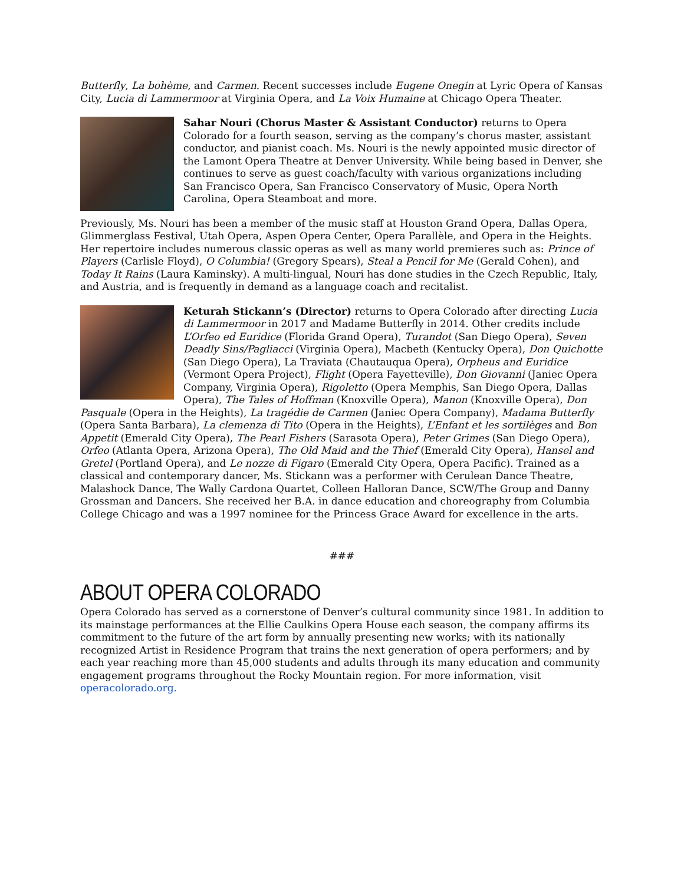Butterfly, La bohème, and Carmen. Recent successes include Eugene Onegin at Lyric Opera of Kansas City, Lucia di Lammermoor at Virginia Opera, and La Voix Humaine at Chicago Opera Theater.
Sahar Nouri (Chorus Master & Assistant Conductor) returns to Opera Colorado for a fourth season, serving as the company’s chorus master, assistant conductor, and pianist coach. Ms. Nouri is the newly appointed music director of the Lamont Opera Theatre at Denver University. While being based in Denver, she continues to serve as guest coach/faculty with various organizations including San Francisco Opera, San Francisco Conservatory of Music, Opera North Carolina, Opera Steamboat and more.
Previously, Ms. Nouri has been a member of the music staff at Houston Grand Opera, Dallas Opera, Glimmerglass Festival, Utah Opera, Aspen Opera Center, Opera Parallèle, and Opera in the Heights. Her repertoire includes numerous classic operas as well as many world premieres such as: Prince of Players (Carlisle Floyd), O Columbia! (Gregory Spears), Steal a Pencil for Me (Gerald Cohen), and Today It Rains (Laura Kaminsky). A multi-lingual, Nouri has done studies in the Czech Republic, Italy, and Austria, and is frequently in demand as a language coach and recitalist.
Keturah Stickann’s (Director) returns to Opera Colorado after directing Lucia di Lammermoor in 2017 and Madame Butterfly in 2014. Other credits include L’Orfeo ed Euridice (Florida Grand Opera), Turandot (San Diego Opera), Seven Deadly Sins/Pagliacci (Virginia Opera), Macbeth (Kentucky Opera), Don Quichotte (San Diego Opera), La Traviata (Chautauqua Opera), Orpheus and Euridice (Vermont Opera Project), Flight (Opera Fayetteville), Don Giovanni (Janiec Opera Company, Virginia Opera), Rigoletto (Opera Memphis, San Diego Opera, Dallas Opera), The Tales of Hoffman (Knoxville Opera), Manon (Knoxville Opera), Don Pasquale (Opera in the Heights), La tragédie de Carmen (Janiec Opera Company), Madama Butterfly (Opera Santa Barbara), La clemenza di Tito (Opera in the Heights), L’Enfant et les sortilèges and Bon Appetit (Emerald City Opera), The Pearl Fishers (Sarasota Opera), Peter Grimes (San Diego Opera), Orfeo (Atlanta Opera, Arizona Opera), The Old Maid and the Thief (Emerald City Opera), Hansel and Gretel (Portland Opera), and Le nozze di Figaro (Emerald City Opera, Opera Pacific). Trained as a classical and contemporary dancer, Ms. Stickann was a performer with Cerulean Dance Theatre, Malashock Dance, The Wally Cardona Quartet, Colleen Halloran Dance, SCW/The Group and Danny Grossman and Dancers. She received her B.A. in dance education and choreography from Columbia College Chicago and was a 1997 nominee for the Princess Grace Award for excellence in the arts.
###
ABOUT OPERA COLORADO
Opera Colorado has served as a cornerstone of Denver’s cultural community since 1981. In addition to its mainstage performances at the Ellie Caulkins Opera House each season, the company affirms its commitment to the future of the art form by annually presenting new works; with its nationally recognized Artist in Residence Program that trains the next generation of opera performers; and by each year reaching more than 45,000 students and adults through its many education and community engagement programs throughout the Rocky Mountain region. For more information, visit operacolorado.org.